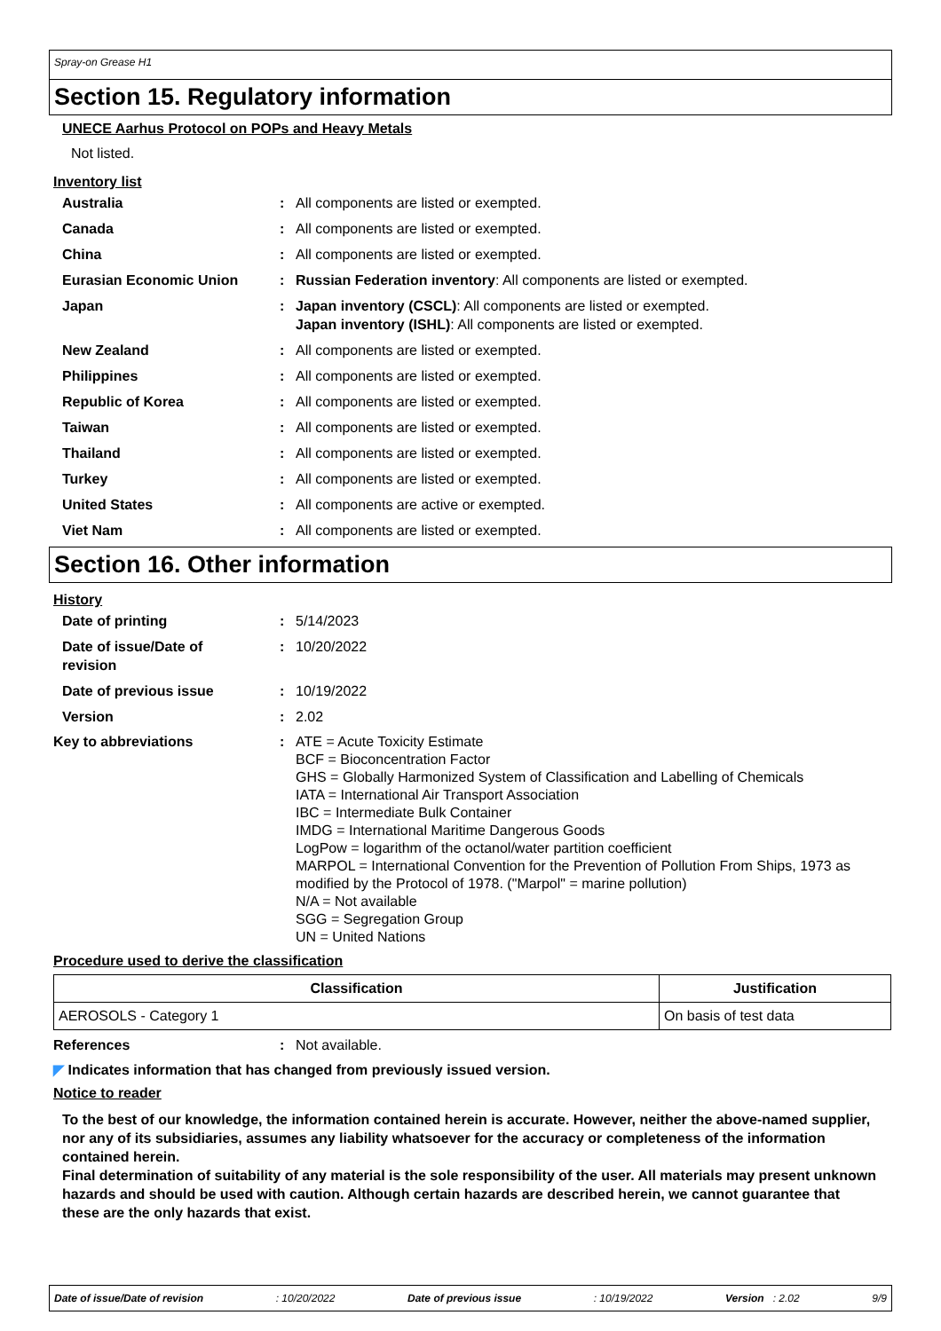Spray-on Grease H1
Section 15. Regulatory information
UNECE Aarhus Protocol on POPs and Heavy Metals
Not listed.
Inventory list
Australia : All components are listed or exempted.
Canada : All components are listed or exempted.
China : All components are listed or exempted.
Eurasian Economic Union : Russian Federation inventory: All components are listed or exempted.
Japan : Japan inventory (CSCL): All components are listed or exempted.
Japan inventory (ISHL): All components are listed or exempted.
New Zealand : All components are listed or exempted.
Philippines : All components are listed or exempted.
Republic of Korea : All components are listed or exempted.
Taiwan : All components are listed or exempted.
Thailand : All components are listed or exempted.
Turkey : All components are listed or exempted.
United States : All components are active or exempted.
Viet Nam : All components are listed or exempted.
Section 16. Other information
History
Date of printing : 5/14/2023
Date of issue/Date of
revision
: 10/20/2022
Date of previous issue : 10/19/2022
Version : 2.02
Key to abbreviations : ATE = Acute Toxicity Estimate
BCF = Bioconcentration Factor
GHS = Globally Harmonized System of Classification and Labelling of Chemicals
IATA = International Air Transport Association
IBC = Intermediate Bulk Container
IMDG = International Maritime Dangerous Goods
LogPow = logarithm of the octanol/water partition coefficient
MARPOL = International Convention for the Prevention of Pollution From Ships, 1973 as modified by the Protocol of 1978. ("Marpol" = marine pollution)
N/A = Not available
SGG = Segregation Group
UN = United Nations
Procedure used to derive the classification
| Classification | Justification |
| --- | --- |
| AEROSOLS - Category 1 | On basis of test data |
References : Not available.
◤ Indicates information that has changed from previously issued version.
Notice to reader
To the best of our knowledge, the information contained herein is accurate. However, neither the above-named supplier, nor any of its subsidiaries, assumes any liability whatsoever for the accuracy or completeness of the information contained herein.
Final determination of suitability of any material is the sole responsibility of the user. All materials may present unknown hazards and should be used with caution. Although certain hazards are described herein, we cannot guarantee that these are the only hazards that exist.
Date of issue/Date of revision: 10/20/2022 Date of previous issue: 10/19/2022 Version : 2.02 9/9